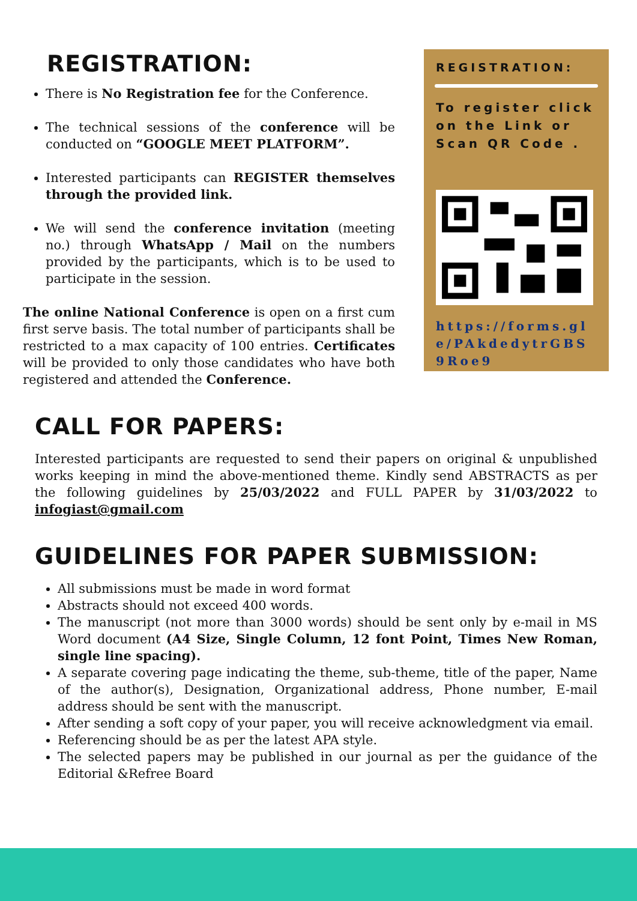REGISTRATION:
There is No Registration fee for the Conference.
The technical sessions of the conference will be conducted on “GOOGLE MEET PLATFORM”.
Interested participants can REGISTER themselves through the provided link.
We will send the conference invitation (meeting no.) through WhatsApp / Mail on the numbers provided by the participants, which is to be used to participate in the session.
The online National Conference is open on a first cum first serve basis. The total number of participants shall be restricted to a max capacity of 100 entries. Certificates will be provided to only those candidates who have both registered and attended the Conference.
REGISTRATION:
To register click on the Link or Scan QR Code .
https://forms.gle/PAkdedytrGBS9Roe9
CALL FOR PAPERS:
Interested participants are requested to send their papers on original & unpublished works keeping in mind the above-mentioned theme. Kindly send ABSTRACTS as per the following guidelines by 25/03/2022 and FULL PAPER by 31/03/2022 to infogiast@gmail.com
GUIDELINES FOR PAPER SUBMISSION:
All submissions must be made in word format
Abstracts should not exceed 400 words.
The manuscript (not more than 3000 words) should be sent only by e-mail in MS Word document (A4 Size, Single Column, 12 font Point, Times New Roman, single line spacing).
A separate covering page indicating the theme, sub-theme, title of the paper, Name of the author(s), Designation, Organizational address, Phone number, E-mail address should be sent with the manuscript.
After sending a soft copy of your paper, you will receive acknowledgment via email.
Referencing should be as per the latest APA style.
The selected papers may be published in our journal as per the guidance of the Editorial &Refree Board